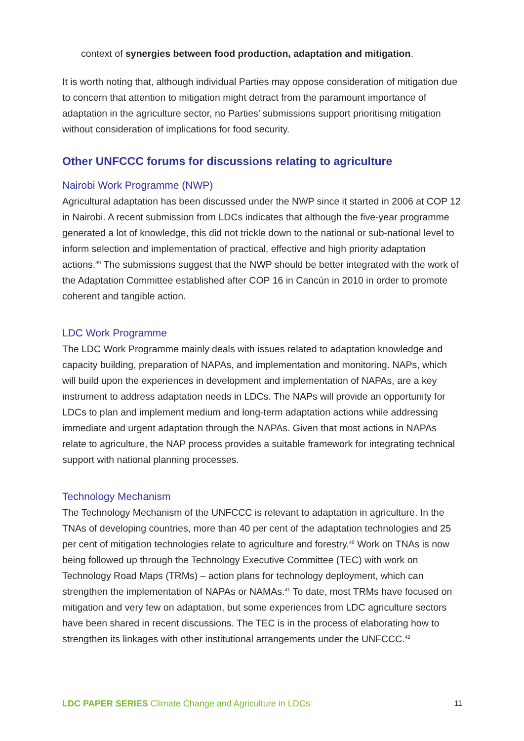context of synergies between food production, adaptation and mitigation.
It is worth noting that, although individual Parties may oppose consideration of mitigation due to concern that attention to mitigation might detract from the paramount importance of adaptation in the agriculture sector, no Parties’ submissions support prioritising mitigation without consideration of implications for food security.
Other UNFCCC forums for discussions relating to agriculture
Nairobi Work Programme (NWP)
Agricultural adaptation has been discussed under the NWP since it started in 2006 at COP 12 in Nairobi. A recent submission from LDCs indicates that although the five-year programme generated a lot of knowledge, this did not trickle down to the national or sub-national level to inform selection and implementation of practical, effective and high priority adaptation actions.<sup>39</sup> The submissions suggest that the NWP should be better integrated with the work of the Adaptation Committee established after COP 16 in Cancún in 2010 in order to promote coherent and tangible action.
LDC Work Programme
The LDC Work Programme mainly deals with issues related to adaptation knowledge and capacity building, preparation of NAPAs, and implementation and monitoring. NAPs, which will build upon the experiences in development and implementation of NAPAs, are a key instrument to address adaptation needs in LDCs. The NAPs will provide an opportunity for LDCs to plan and implement medium and long-term adaptation actions while addressing immediate and urgent adaptation through the NAPAs. Given that most actions in NAPAs relate to agriculture, the NAP process provides a suitable framework for integrating technical support with national planning processes.
Technology Mechanism
The Technology Mechanism of the UNFCCC is relevant to adaptation in agriculture. In the TNAs of developing countries, more than 40 per cent of the adaptation technologies and 25 per cent of mitigation technologies relate to agriculture and forestry.<sup>40</sup> Work on TNAs is now being followed up through the Technology Executive Committee (TEC) with work on Technology Road Maps (TRMs) – action plans for technology deployment, which can strengthen the implementation of NAPAs or NAMAs.<sup>41</sup> To date, most TRMs have focused on mitigation and very few on adaptation, but some experiences from LDC agriculture sectors have been shared in recent discussions. The TEC is in the process of elaborating how to strengthen its linkages with other institutional arrangements under the UNFCCC.<sup>42</sup>
LDC PAPER SERIES Climate Change and Agriculture in LDCs 11